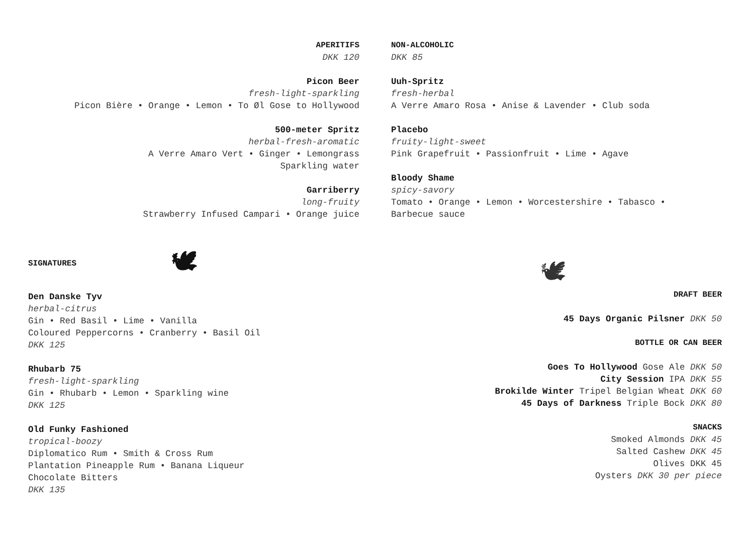APERITIFS
DKK 120
Picon Beer
fresh-light-sparkling
Picon Bière • Orange • Lemon • To Øl Gose to Hollywood
500-meter Spritz
herbal-fresh-aromatic
A Verre Amaro Vert • Ginger • Lemongrass
Sparkling water
Garriberry
long-fruity
Strawberry Infused Campari • Orange juice
NON-ALCOHOLIC
DKK 85
Uuh-Spritz
fresh-herbal
A Verre Amaro Rosa • Anise & Lavender • Club soda
Placebo
fruity-light-sweet
Pink Grapefruit • Passionfruit • Lime • Agave
Bloody Shame
spicy-savory
Tomato • Orange • Lemon • Worcestershire • Tabasco •
Barbecue sauce
SIGNATURES 🕊
Den Danske Tyv
herbal-citrus
Gin • Red Basil • Lime • Vanilla
Coloured Peppercorns • Cranberry • Basil Oil
DKK 125
Rhubarb 75
fresh-light-sparkling
Gin • Rhubarb • Lemon • Sparkling wine
DKK 125
Old Funky Fashioned
tropical-boozy
Diplomatico Rum • Smith & Cross Rum
Plantation Pineapple Rum • Banana Liqueur
Chocolate Bitters
DKK 135
🕊
DRAFT BEER
45 Days Organic Pilsner DKK 50
BOTTLE OR CAN BEER
Goes To Hollywood Gose Ale DKK 50
City Session IPA DKK 55
Brokilde Winter Tripel Belgian Wheat DKK 60
45 Days of Darkness Triple Bock DKK 80
SNACKS
Smoked Almonds DKK 45
Salted Cashew DKK 45
Olives DKK 45
Oysters DKK 30 per piece